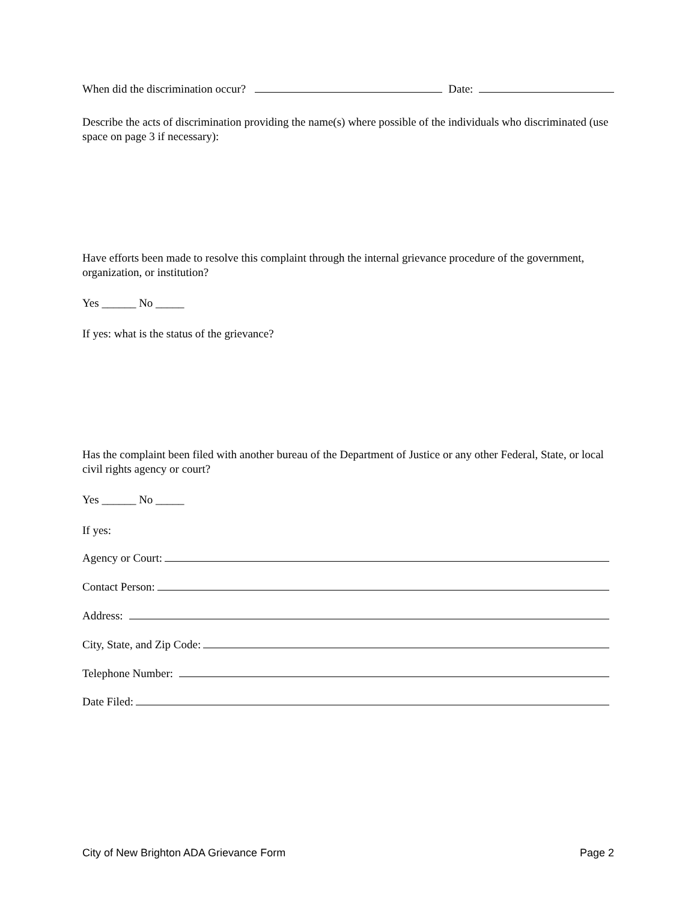When did the discrimination occur? Date:
Describe the acts of discrimination providing the name(s) where possible of the individuals who discriminated (use space on page 3 if necessary):
Have efforts been made to resolve this complaint through the internal grievance procedure of the government, organization, or institution?
Yes ______ No _____
If yes: what is the status of the grievance?
Has the complaint been filed with another bureau of the Department of Justice or any other Federal, State, or local civil rights agency or court?
Yes ______ No _____
If yes:
Agency or Court:
Contact Person:
Address:
City, State, and Zip Code:
Telephone Number:
Date Filed:
City of New Brighton ADA Grievance Form Page 2